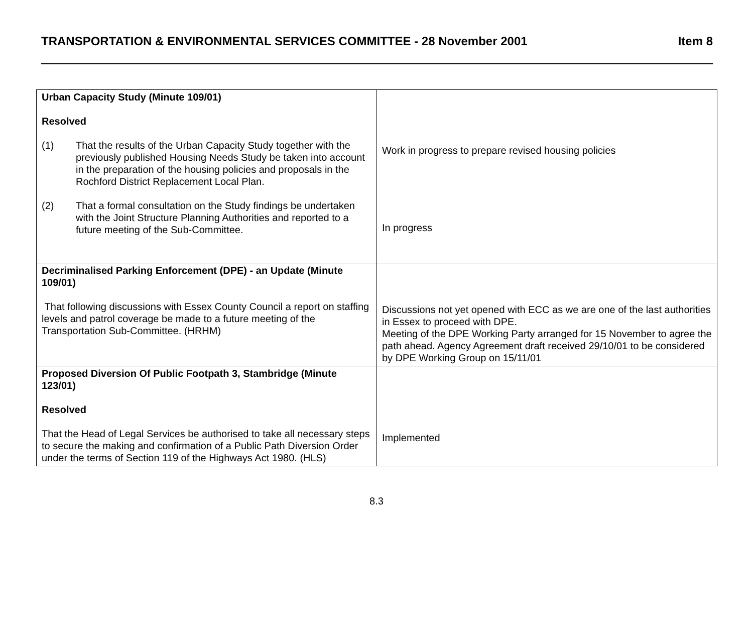TRANSPORTATION & ENVIRONMENTAL SERVICES COMMITTEE - 28 November 2001 Item 8
| Urban Capacity Study (Minute 109/01) Resolved (1) That the results of the Urban Capacity Study together with the previously published Housing Needs Study be taken into account in the preparation of the housing policies and proposals in the Rochford District Replacement Local Plan. (2) That a formal consultation on the Study findings be undertaken with the Joint Structure Planning Authorities and reported to a future meeting of the Sub-Committee. | Work in progress to prepare revised housing policies In progress |
| Decriminalised Parking Enforcement (DPE) - an Update (Minute 109/01) That following discussions with Essex County Council a report on staffing levels and patrol coverage be made to a future meeting of the Transportation Sub-Committee. (HRHM) | Discussions not yet opened with ECC as we are one of the last authorities in Essex to proceed with DPE. Meeting of the DPE Working Party arranged for 15 November to agree the path ahead. Agency Agreement draft received 29/10/01 to be considered by DPE Working Group on 15/11/01 |
| Proposed Diversion Of Public Footpath 3, Stambridge (Minute 123/01) Resolved That the Head of Legal Services be authorised to take all necessary steps to secure the making and confirmation of a Public Path Diversion Order under the terms of Section 119 of the Highways Act 1980. (HLS) | Implemented |
8.3